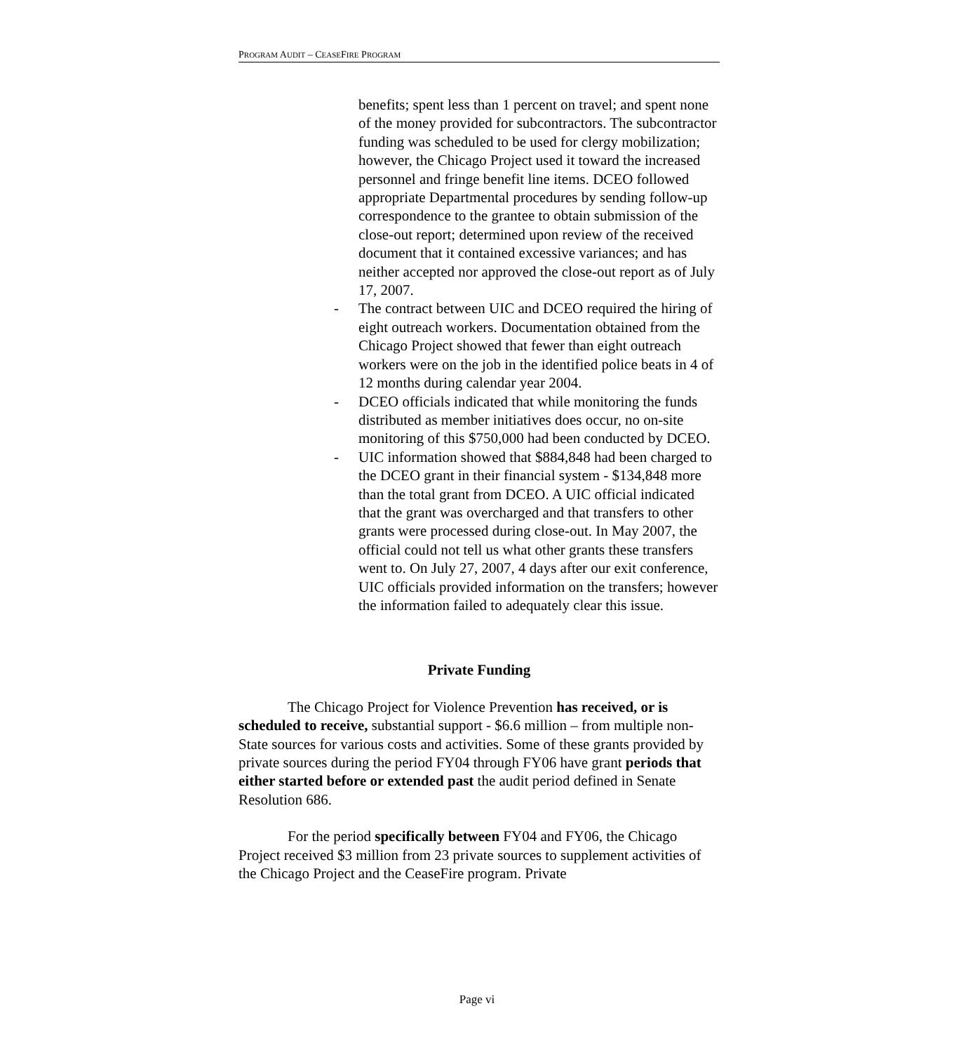PROGRAM AUDIT – CEASEFIRE PROGRAM
benefits; spent less than 1 percent on travel; and spent none of the money provided for subcontractors. The subcontractor funding was scheduled to be used for clergy mobilization; however, the Chicago Project used it toward the increased personnel and fringe benefit line items. DCEO followed appropriate Departmental procedures by sending follow-up correspondence to the grantee to obtain submission of the close-out report; determined upon review of the received document that it contained excessive variances; and has neither accepted nor approved the close-out report as of July 17, 2007.
- The contract between UIC and DCEO required the hiring of eight outreach workers. Documentation obtained from the Chicago Project showed that fewer than eight outreach workers were on the job in the identified police beats in 4 of 12 months during calendar year 2004.
- DCEO officials indicated that while monitoring the funds distributed as member initiatives does occur, no on-site monitoring of this $750,000 had been conducted by DCEO.
- UIC information showed that $884,848 had been charged to the DCEO grant in their financial system - $134,848 more than the total grant from DCEO. A UIC official indicated that the grant was overcharged and that transfers to other grants were processed during close-out. In May 2007, the official could not tell us what other grants these transfers went to. On July 27, 2007, 4 days after our exit conference, UIC officials provided information on the transfers; however the information failed to adequately clear this issue.
Private Funding
The Chicago Project for Violence Prevention has received, or is scheduled to receive, substantial support - $6.6 million – from multiple non-State sources for various costs and activities. Some of these grants provided by private sources during the period FY04 through FY06 have grant periods that either started before or extended past the audit period defined in Senate Resolution 686.
For the period specifically between FY04 and FY06, the Chicago Project received $3 million from 23 private sources to supplement activities of the Chicago Project and the CeaseFire program. Private
Page vi